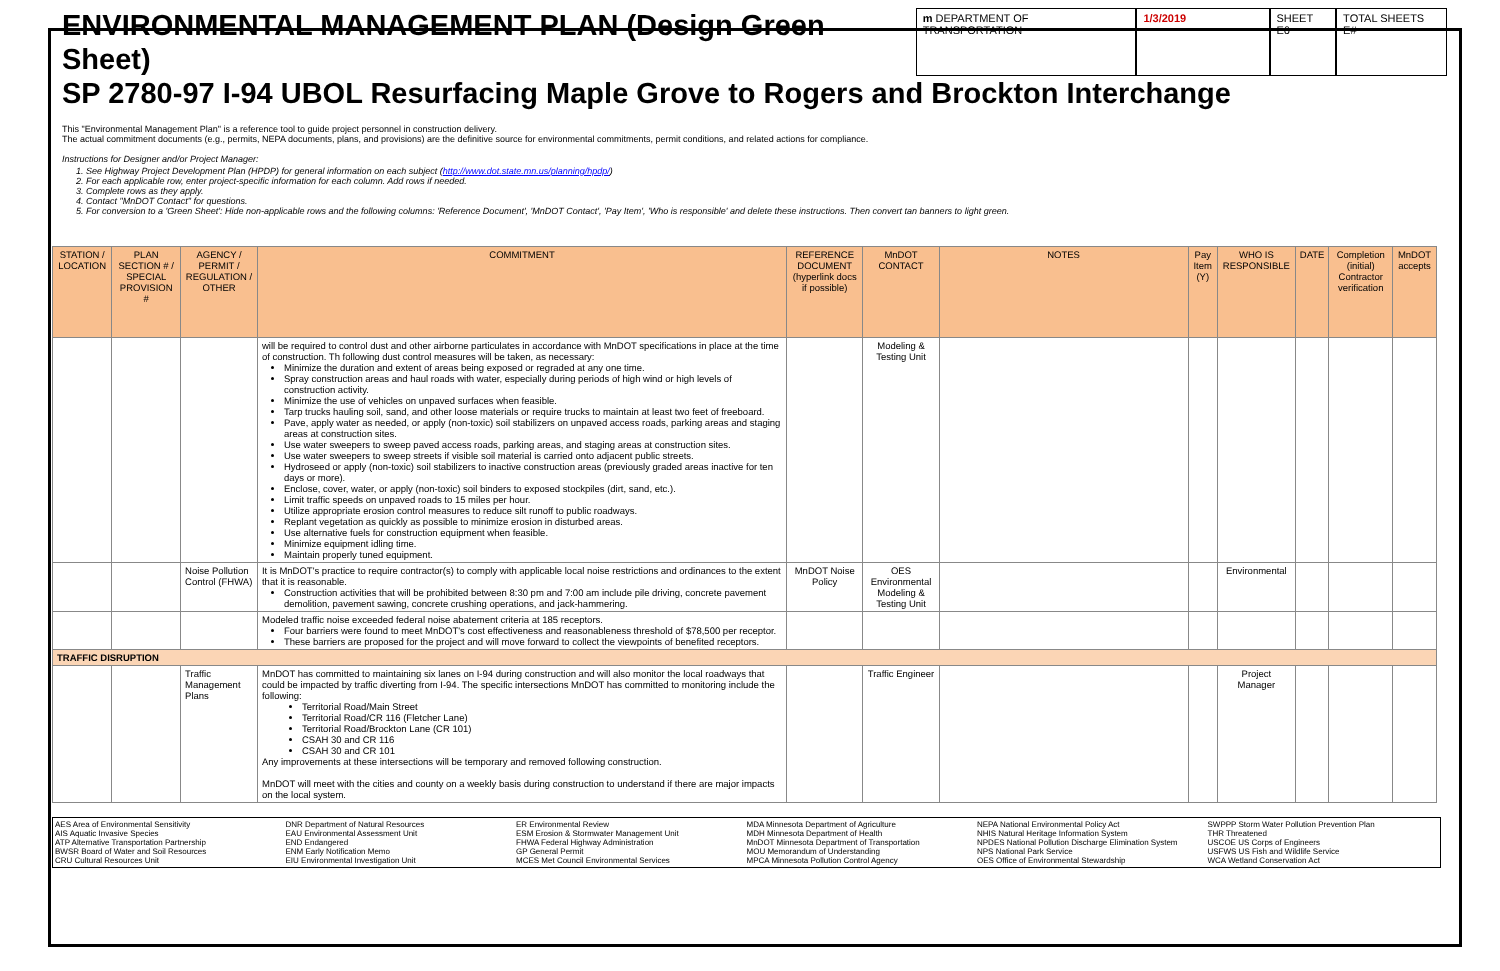ENVIRONMENTAL MANAGEMENT PLAN (Design Green Sheet)
m DEPARTMENT OF TRANSPORTATION 1/3/2019 SHEET E6 TOTAL SHEETS E#
SP 2780-97 I-94 UBOL Resurfacing Maple Grove to Rogers and Brockton Interchange
This "Environmental Management Plan" is a reference tool to guide project personnel in construction delivery.
The actual commitment documents (e.g., permits, NEPA documents, plans, and provisions) are the definitive source for environmental commitments, permit conditions, and related actions for compliance.
Instructions for Designer and/or Project Manager:
1. See Highway Project Development Plan (HPDP) for general information on each subject (http://www.dot.state.mn.us/planning/hpdp/)
2. For each applicable row, enter project-specific information for each column. Add rows if needed.
3. Complete rows as they apply.
4. Contact "MnDOT Contact" for questions.
5. For conversion to a 'Green Sheet': Hide non-applicable rows and the following columns: 'Reference Document', 'MnDOT Contact', 'Pay Item', 'Who is responsible' and delete these instructions. Then convert tan banners to light green.
| STATION / LOCATION | PLAN SECTION # / SPECIAL PROVISION # | AGENCY / PERMIT / REGULATION / OTHER | COMMITMENT | REFERENCE DOCUMENT (hyperlink docs if possible) | MnDOT CONTACT | NOTES | Pay Item (Y) | WHO IS RESPONSIBLE | DATE | Completion (initial) Contractor verification | MnDOT accepts |
| --- | --- | --- | --- | --- | --- | --- | --- | --- | --- | --- | --- |
| | | | will be required to control dust and other airborne particulates in accordance with MnDOT specifications in place at the time of construction. Th following dust control measures will be taken, as necessary: Minimize the duration and extent of areas being exposed or regraded at any one time. Spray construction areas and haul roads with water, especially during periods of high wind or high levels of construction activity. Minimize the use of vehicles on unpaved surfaces when feasible. Tarp trucks hauling soil, sand, and other loose materials or require trucks to maintain at least two feet of freeboard. Pave, apply water as needed, or apply (non-toxic) soil stabilizers on unpaved access roads, parking areas and staging areas at construction sites. Use water sweepers to sweep paved access roads, parking areas, and staging areas at construction sites. Use water sweepers to sweep streets if visible soil material is carried onto adjacent public streets. Hydroseed or apply (non-toxic) soil stabilizers to inactive construction areas (previously graded areas inactive for ten days or more). Enclose, cover, water, or apply (non-toxic) soil binders to exposed stockpiles (dirt, sand, etc.). Limit traffic speeds on unpaved roads to 15 miles per hour. Utilize appropriate erosion control measures to reduce silt runoff to public roadways. Replant vegetation as quickly as possible to minimize erosion in disturbed areas. Use alternative fuels for construction equipment when feasible. Minimize equipment idling time. Maintain properly tuned equipment. | | Modeling & Testing Unit | | | | | | |
| | | Noise Pollution Control (FHWA) | It is MnDOT's practice to require contractor(s) to comply with applicable local noise restrictions and ordinances to the extent that it is reasonable. Construction activities that will be prohibited between 8:30 pm and 7:00 am include pile driving, concrete pavement demolition, pavement sawing, concrete crushing operations, and jack-hammering. | MnDOT Noise Policy | OES Environmental Modeling & Testing Unit | | | Environmental | | | |
| | | | Modeled traffic noise exceeded federal noise abatement criteria at 185 receptors. Four barriers were found to meet MnDOT's cost effectiveness and reasonableness threshold of $78,500 per receptor. These barriers are proposed for the project and will move forward to collect the viewpoints of benefited receptors. | | | | | | | | |
| TRAFFIC DISRUPTION | | | | | | | | | | | |
| | | Traffic Management Plans | MnDOT has committed to maintaining six lanes on I-94 during construction and will also monitor the local roadways that could be impacted by traffic diverting from I-94. The specific intersections MnDOT has committed to monitoring include the following: Territorial Road/Main Street Territorial Road/CR 116 (Fletcher Lane) Territorial Road/Brockton Lane (CR 101) CSAH 30 and CR 116 CSAH 30 and CR 101 Any improvements at these intersections will be temporary and removed following construction. MnDOT will meet with the cities and county on a weekly basis during construction to understand if there are major impacts on the local system. | | Traffic Engineer | | | Project Manager | | | |
AES Area of Environmental Sensitivity
AIS Aquatic Invasive Species
ATP Alternative Transportation Partnership
BWSR Board of Water and Soil Resources
CRU Cultural Resources Unit
DNR Department of Natural Resources
EAU Environmental Assessment Unit
END Endangered
ENM Early Notification Memo
EIU Environmental Investigation Unit
ER Environmental Review
ESM Erosion & Stormwater Management Unit
FHWA Federal Highway Administration
GP General Permit
MCES Met Council Environmental Services
MDA Minnesota Department of Agriculture
MDH Minnesota Department of Health
MnDOT Minnesota Department of Transportation
MOU Memorandum of Understanding
MPCA Minnesota Pollution Control Agency
NEPA National Environmental Policy Act
NHIS Natural Heritage Information System
NPDES National Pollution Discharge Elimination System
NPS National Park Service
OES Office of Environmental Stewardship
SWPPP Storm Water Pollution Prevention Plan
THR Threatened
USCOE US Corps of Engineers
USFWS US Fish and Wildlife Service
WCA Wetland Conservation Act